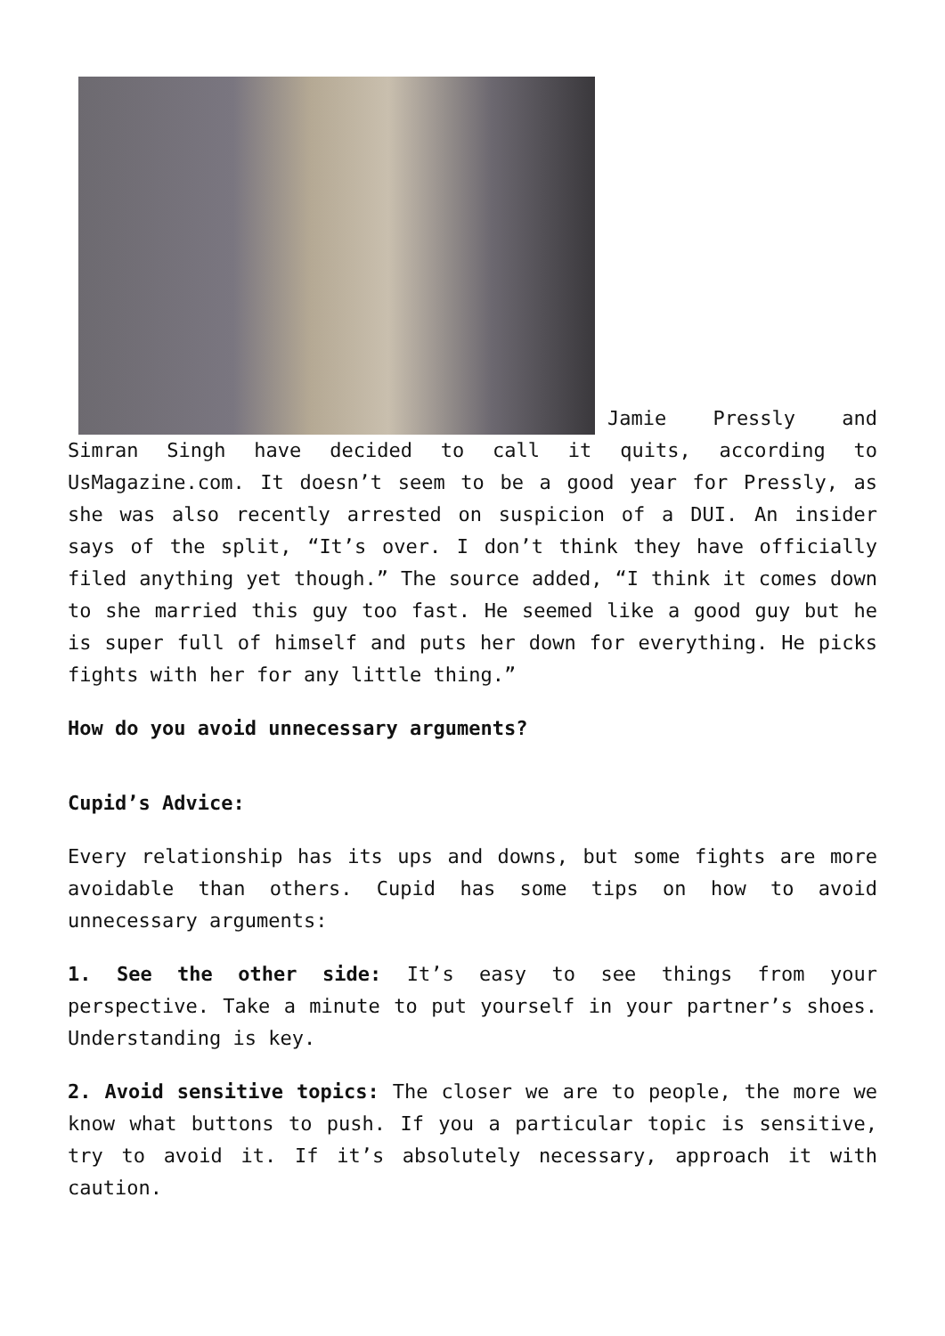Jamie Pressly and Simran Singh have decided to call it quits, according to UsMagazine.com. It doesn’t seem to be a good year for Pressly, as she was also recently arrested on suspicion of a DUI. An insider says of the split, “It’s over. I don’t think they have officially filed anything yet though.” The source added, “I think it comes down to she married this guy too fast. He seemed like a good guy but he is super full of himself and puts her down for everything. He picks fights with her for any little thing.”
How do you avoid unnecessary arguments?
Cupid’s Advice:
Every relationship has its ups and downs, but some fights are more avoidable than others. Cupid has some tips on how to avoid unnecessary arguments:
1. See the other side: It’s easy to see things from your perspective. Take a minute to put yourself in your partner’s shoes. Understanding is key.
2. Avoid sensitive topics: The closer we are to people, the more we know what buttons to push. If you a particular topic is sensitive, try to avoid it. If it’s absolutely necessary, approach it with caution.